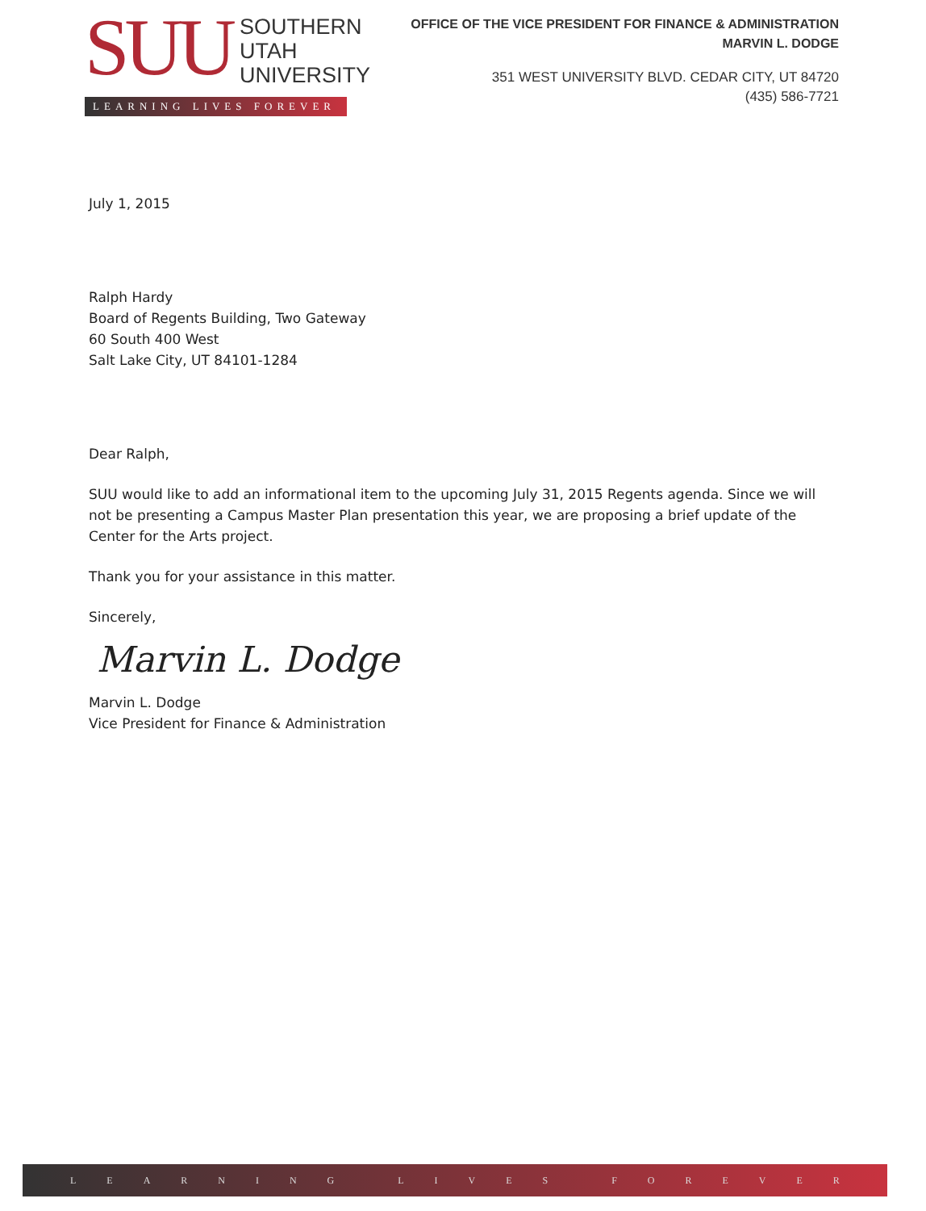SUU
SOUTHERN
UTAH
UNIVERSITY
LEARNING LIVES FOREVER
OFFICE OF THE VICE PRESIDENT FOR FINANCE & ADMINISTRATION
MARVIN L. DODGE
351 WEST UNIVERSITY BLVD. CEDAR CITY, UT 84720
(435) 586-7721
July 1, 2015
Ralph Hardy
Board of Regents Building, Two Gateway
60 South 400 West
Salt Lake City, UT 84101-1284
Dear Ralph,
SUU would like to add an informational item to the upcoming July 31, 2015 Regents agenda. Since we will not be presenting a Campus Master Plan presentation this year, we are proposing a brief update of the Center for the Arts project.
Thank you for your assistance in this matter.
Sincerely,
Marvin L. Dodge
Marvin L. Dodge
Vice President for Finance & Administration
L E A R N I N G L I V E S F O R E V E R